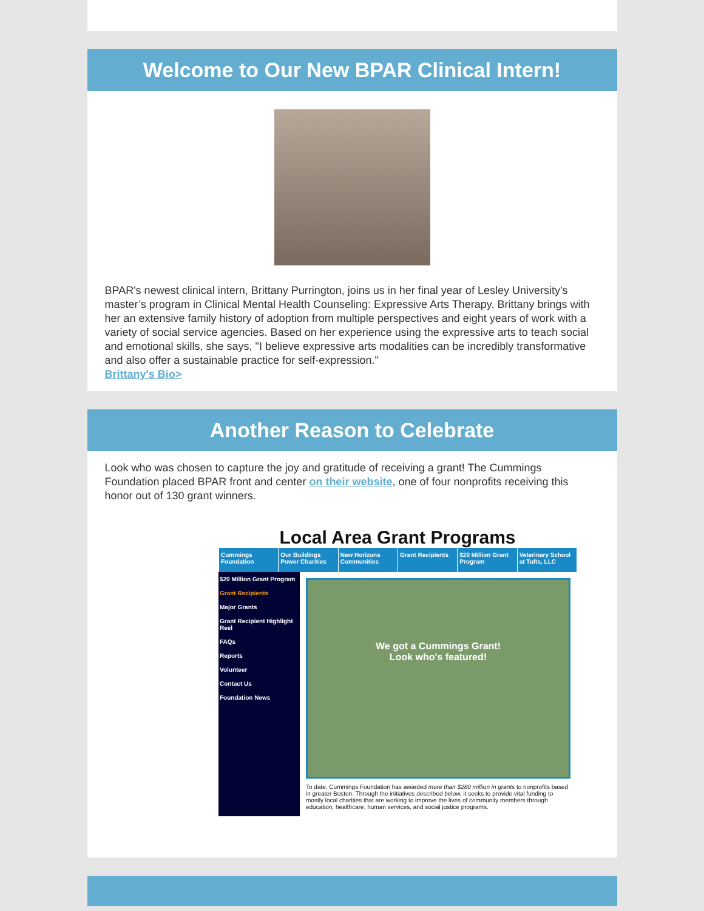Welcome to Our New BPAR Clinical Intern!
BPAR's newest clinical intern, Brittany Purrington, joins us in her final year of Lesley University's master’s program in Clinical Mental Health Counseling: Expressive Arts Therapy. Brittany brings with her an extensive family history of adoption from multiple perspectives and eight years of work with a variety of social service agencies. Based on her experience using the expressive arts to teach social and emotional skills, she says, "I believe expressive arts modalities can be incredibly transformative and also offer a sustainable practice for self-expression."
Brittany's Bio>
Another Reason to Celebrate
Look who was chosen to capture the joy and gratitude of receiving a grant! The Cummings Foundation placed BPAR front and center on their website, one of four nonprofits receiving this honor out of 130 grant winners.
Local Area Grant Programs
Cummings Foundation Our Buildings Power Charities New Horizons Communities Grant Recipients $20 Million Grant Program Veterinary School at Tufts, LLC
$20 Million Grant Program
Grant Recipients
Major Grants
Grant Recipient Highlight Reel
FAQs
Reports
Volunteer
Contact Us
Foundation News
We got a Cummings Grant!
Look who's featured!
To date, Cummings Foundation has awarded more than $280 million in grants to nonprofits based in greater Boston. Through the initiatives described below, it seeks to provide vital funding to mostly local charities that are working to improve the lives of community members through education, healthcare, human services, and social justice programs.